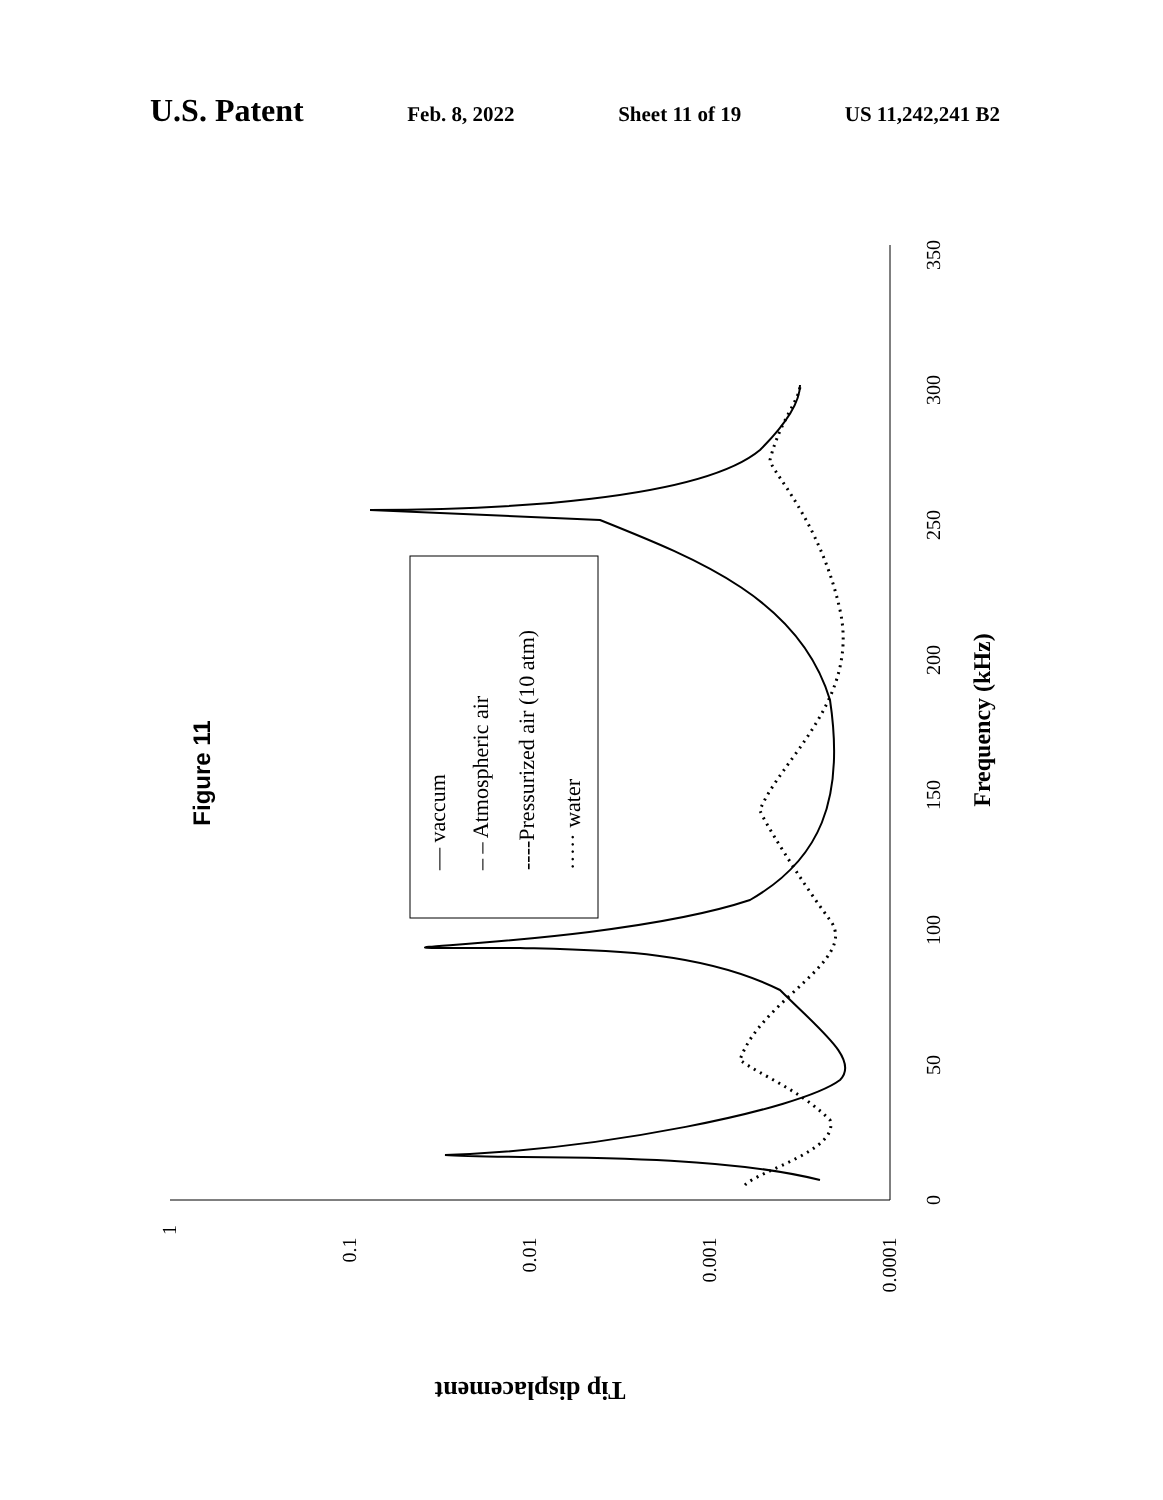U.S. Patent
Feb. 8, 2022 Sheet 11 of 19 US 11,242,241 B2
1
0.1
0.01
0.001
0.0001
0
50
100
150
200
250
300
350
Frequency (kHz)
Tip displacement
Figure 11
— vaccum
– – Atmospheric air
----Pressurized air (10 atm)
····· water